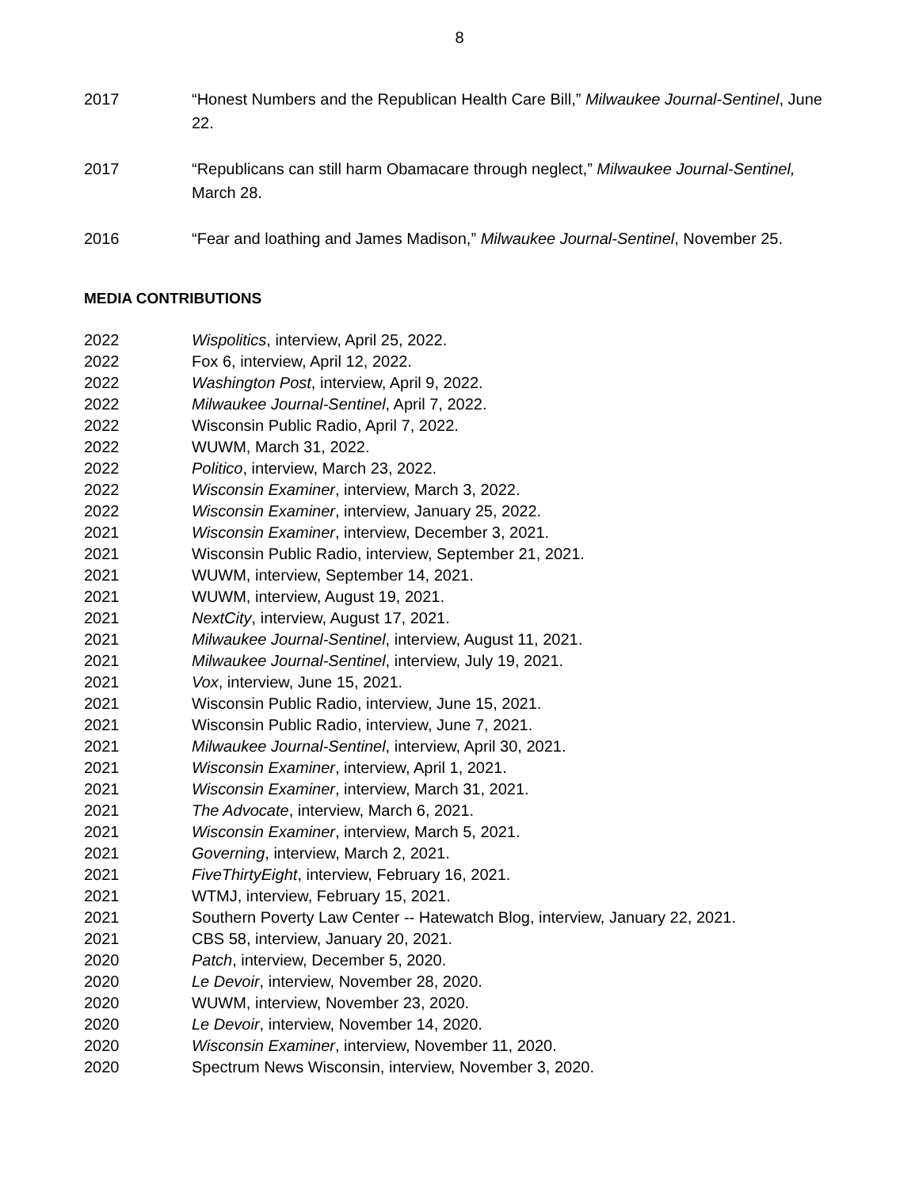8
2017 “Honest Numbers and the Republican Health Care Bill,” Milwaukee Journal-Sentinel, June 22.
2017 “Republicans can still harm Obamacare through neglect,” Milwaukee Journal-Sentinel, March 28.
2016 “Fear and loathing and James Madison,” Milwaukee Journal-Sentinel, November 25.
MEDIA CONTRIBUTIONS
2022 Wispolitics, interview, April 25, 2022.
2022 Fox 6, interview, April 12, 2022.
2022 Washington Post, interview, April 9, 2022.
2022 Milwaukee Journal-Sentinel, April 7, 2022.
2022 Wisconsin Public Radio, April 7, 2022.
2022 WUWM, March 31, 2022.
2022 Politico, interview, March 23, 2022.
2022 Wisconsin Examiner, interview, March 3, 2022.
2022 Wisconsin Examiner, interview, January 25, 2022.
2021 Wisconsin Examiner, interview, December 3, 2021.
2021 Wisconsin Public Radio, interview, September 21, 2021.
2021 WUWM, interview, September 14, 2021.
2021 WUWM, interview, August 19, 2021.
2021 NextCity, interview, August 17, 2021.
2021 Milwaukee Journal-Sentinel, interview, August 11, 2021.
2021 Milwaukee Journal-Sentinel, interview, July 19, 2021.
2021 Vox, interview, June 15, 2021.
2021 Wisconsin Public Radio, interview, June 15, 2021.
2021 Wisconsin Public Radio, interview, June 7, 2021.
2021 Milwaukee Journal-Sentinel, interview, April 30, 2021.
2021 Wisconsin Examiner, interview, April 1, 2021.
2021 Wisconsin Examiner, interview, March 31, 2021.
2021 The Advocate, interview, March 6, 2021.
2021 Wisconsin Examiner, interview, March 5, 2021.
2021 Governing, interview, March 2, 2021.
2021 FiveThirtyEight, interview, February 16, 2021.
2021 WTMJ, interview, February 15, 2021.
2021 Southern Poverty Law Center -- Hatewatch Blog, interview, January 22, 2021.
2021 CBS 58, interview, January 20, 2021.
2020 Patch, interview, December 5, 2020.
2020 Le Devoir, interview, November 28, 2020.
2020 WUWM, interview, November 23, 2020.
2020 Le Devoir, interview, November 14, 2020.
2020 Wisconsin Examiner, interview, November 11, 2020.
2020 Spectrum News Wisconsin, interview, November 3, 2020.